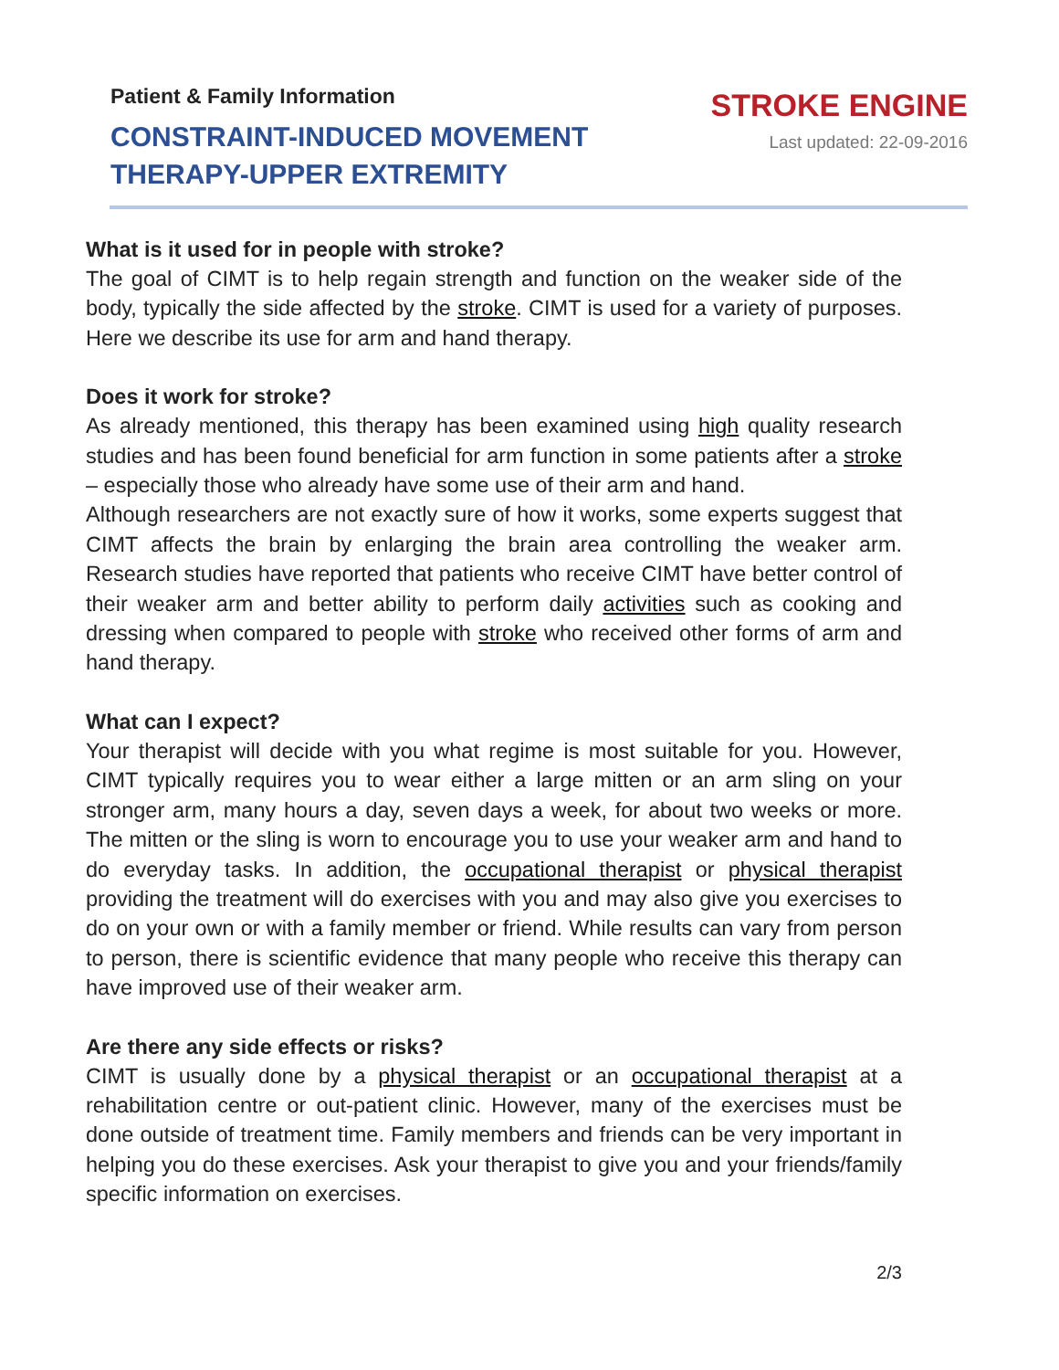Patient & Family Information
CONSTRAINT-INDUCED MOVEMENT
THERAPY-UPPER EXTREMITY
STROKE ENGINE
Last updated: 22-09-2016
What is it used for in people with stroke?
The goal of CIMT is to help regain strength and function on the weaker side of the body, typically the side affected by the stroke. CIMT is used for a variety of purposes. Here we describe its use for arm and hand therapy.
Does it work for stroke?
As already mentioned, this therapy has been examined using high quality research studies and has been found beneficial for arm function in some patients after a stroke – especially those who already have some use of their arm and hand.
Although researchers are not exactly sure of how it works, some experts suggest that CIMT affects the brain by enlarging the brain area controlling the weaker arm. Research studies have reported that patients who receive CIMT have better control of their weaker arm and better ability to perform daily activities such as cooking and dressing when compared to people with stroke who received other forms of arm and hand therapy.
What can I expect?
Your therapist will decide with you what regime is most suitable for you. However, CIMT typically requires you to wear either a large mitten or an arm sling on your stronger arm, many hours a day, seven days a week, for about two weeks or more. The mitten or the sling is worn to encourage you to use your weaker arm and hand to do everyday tasks. In addition, the occupational therapist or physical therapist providing the treatment will do exercises with you and may also give you exercises to do on your own or with a family member or friend. While results can vary from person to person, there is scientific evidence that many people who receive this therapy can have improved use of their weaker arm.
Are there any side effects or risks?
CIMT is usually done by a physical therapist or an occupational therapist at a rehabilitation centre or out-patient clinic. However, many of the exercises must be done outside of treatment time. Family members and friends can be very important in helping you do these exercises. Ask your therapist to give you and your friends/family specific information on exercises.
2/3